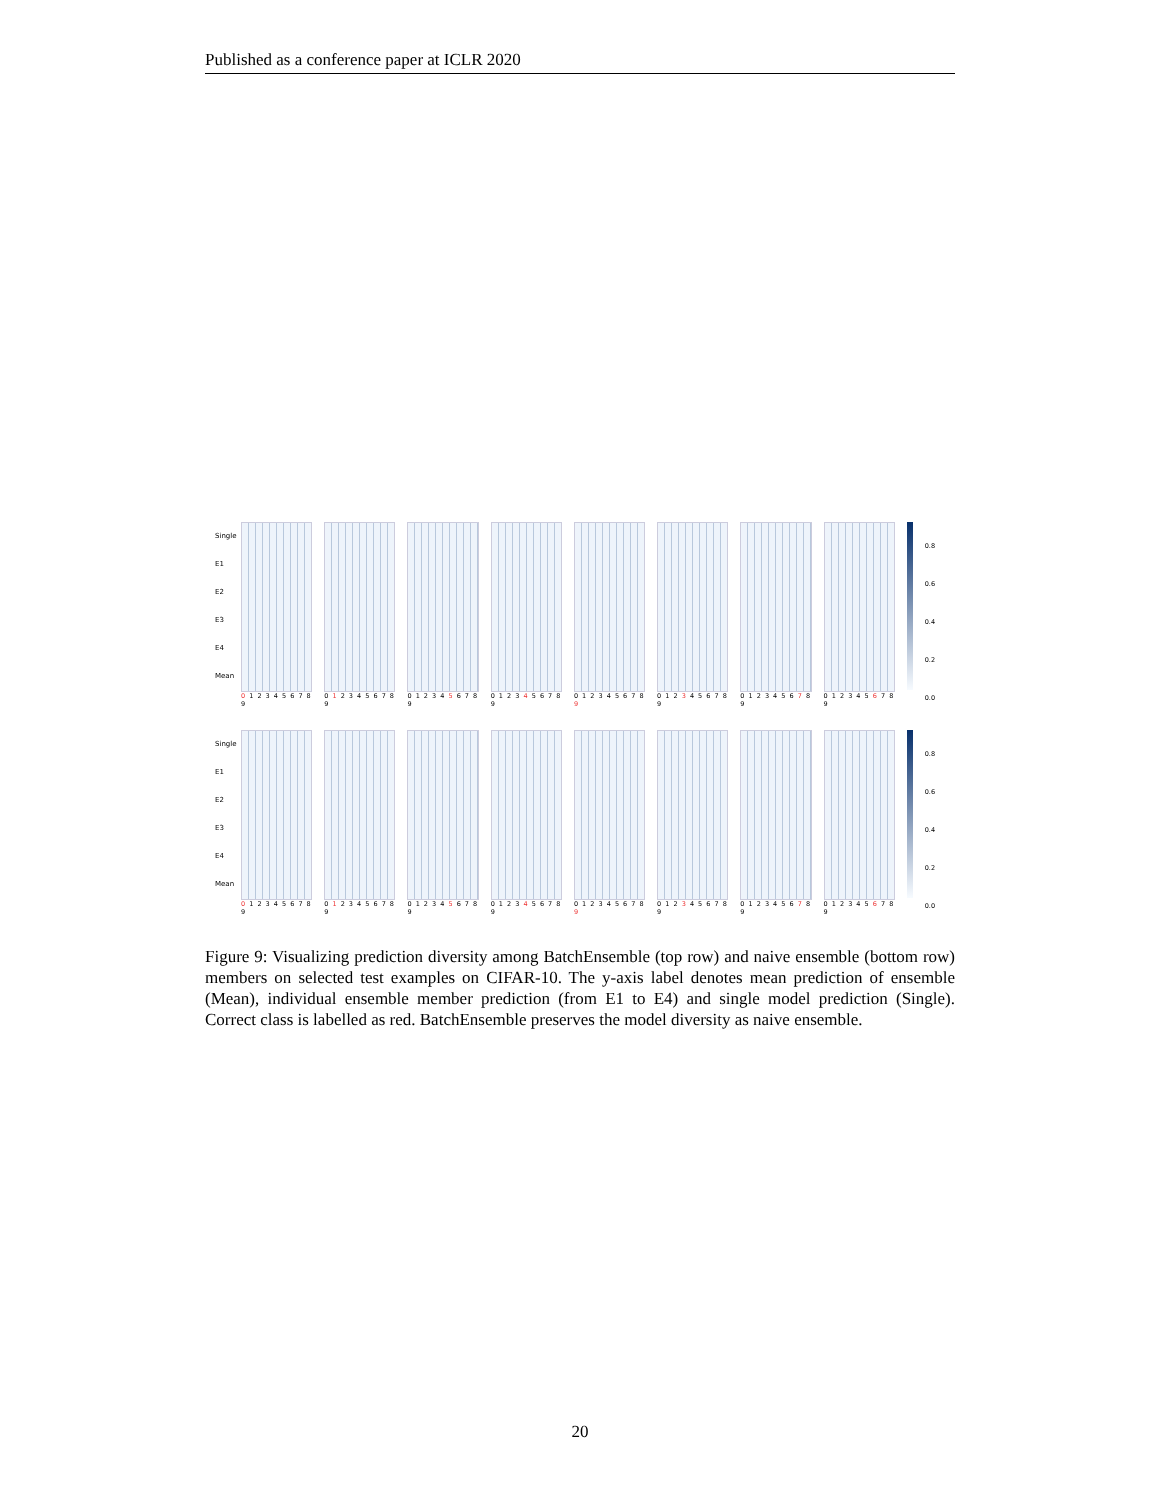Published as a conference paper at ICLR 2020
Single
E1
E2
E3
E4
Mean
0 1 2 3 4 5 6 7 8 9
0 1 2 3 4 5 6 7 8 9
0 1 2 3 4 5 6 7 8 9
0 1 2 3 4 5 6 7 8 9
0 1 2 3 4 5 6 7 8 9
0 1 2 3 4 5 6 7 8 9
0 1 2 3 4 5 6 7 8 9
0 1 2 3 4 5 6 7 8 9
0.8
0.6
0.4
0.2
0.0
Single
E1
E2
E3
E4
Mean
0 1 2 3 4 5 6 7 8 9
0 1 2 3 4 5 6 7 8 9
0 1 2 3 4 5 6 7 8 9
0 1 2 3 4 5 6 7 8 9
0 1 2 3 4 5 6 7 8 9
0 1 2 3 4 5 6 7 8 9
0 1 2 3 4 5 6 7 8 9
0 1 2 3 4 5 6 7 8 9
0.8
0.6
0.4
0.2
0.0
Figure 9: Visualizing prediction diversity among BatchEnsemble (top row) and naive ensemble (bottom row) members on selected test examples on CIFAR-10. The y-axis label denotes mean prediction of ensemble (Mean), individual ensemble member prediction (from E1 to E4) and single model prediction (Single). Correct class is labelled as red. BatchEnsemble preserves the model diversity as naive ensemble.
20